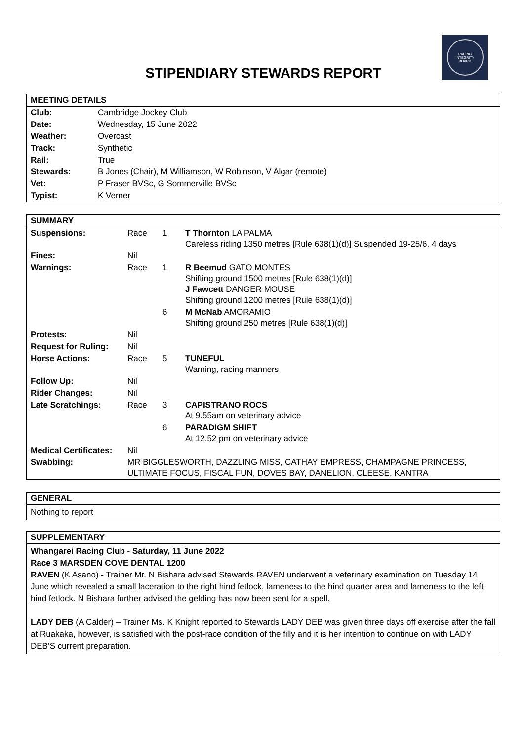RACING
INTEGRITY
BOARD
STIPENDIARY STEWARDS REPORT
| MEETING DETAILS | |
| --- | --- |
| Club: | Cambridge Jockey Club |
| Date: | Wednesday, 15 June 2022 |
| Weather: | Overcast |
| Track: | Synthetic |
| Rail: | True |
| Stewards: | B Jones (Chair), M Williamson, W Robinson, V Algar (remote) |
| Vet: | P Fraser BVSc, G Sommerville BVSc |
| Typist: | K Verner |
| SUMMARY | | | |
| --- | --- | --- | --- |
| Suspensions: | Race | 1 | T Thornton LA PALMA Careless riding 1350 metres [Rule 638(1)(d)] Suspended 19-25/6, 4 days |
| Fines: | Nil | | |
| Warnings: | Race | 1 | R Beemud GATO MONTES Shifting ground 1500 metres [Rule 638(1)(d)] J Fawcett DANGER MOUSE Shifting ground 1200 metres [Rule 638(1)(d)] |
| | | 6 | M McNab AMORAMIO Shifting ground 250 metres [Rule 638(1)(d)] |
| Protests: | Nil | | |
| Request for Ruling: | Nil | | |
| Horse Actions: | Race | 5 | TUNEFUL Warning, racing manners |
| Follow Up: | Nil | | |
| Rider Changes: | Nil | | |
| Late Scratchings: | Race | 3 | CAPISTRANO ROCS At 9.55am on veterinary advice |
| | | 6 | PARADIGM SHIFT At 12.52 pm on veterinary advice |
| Medical Certificates: | Nil | | |
| Swabbing: | MR BIGGLESWORTH, DAZZLING MISS, CATHAY EMPRESS, CHAMPAGNE PRINCESS, ULTIMATE FOCUS, FISCAL FUN, DOVES BAY, DANELION, CLEESE, KANTRA | | |
GENERAL
Nothing to report
SUPPLEMENTARY
Whangarei Racing Club - Saturday, 11 June 2022
Race 3 MARSDEN COVE DENTAL 1200
RAVEN (K Asano) - Trainer Mr. N Bishara advised Stewards RAVEN underwent a veterinary examination on Tuesday 14 June which revealed a small laceration to the right hind fetlock, lameness to the hind quarter area and lameness to the left hind fetlock. N Bishara further advised the gelding has now been sent for a spell.
LADY DEB (A Calder) – Trainer Ms. K Knight reported to Stewards LADY DEB was given three days off exercise after the fall at Ruakaka, however, is satisfied with the post-race condition of the filly and it is her intention to continue on with LADY DEB’S current preparation.